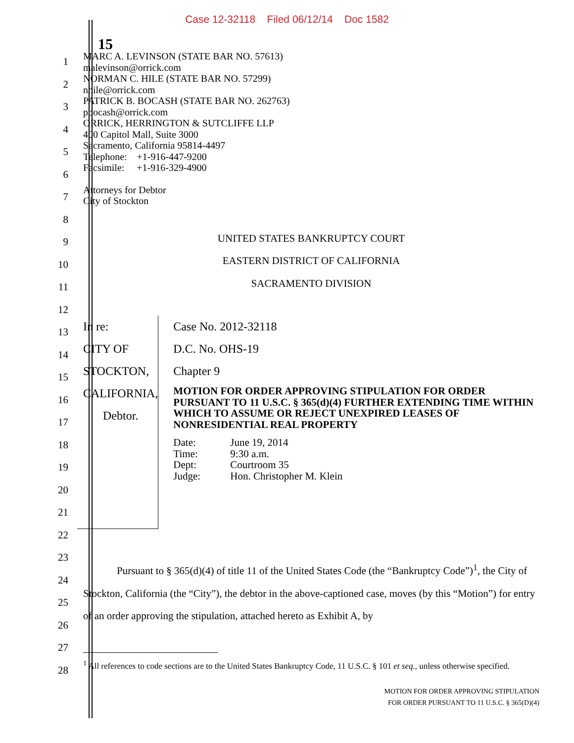Case 12-32118 Filed 06/12/14 Doc 1582
15
1
2
3
4
5
6
7
8
9
10
11
12
13
14
15
16
17
18
19
20
21
22
23
24
25
26
27
28
MARC A. LEVINSON (STATE BAR NO. 57613)
malevinson@orrick.com
NORMAN C. HILE (STATE BAR NO. 57299)
nhile@orrick.com
PATRICK B. BOCASH (STATE BAR NO. 262763)
pbocash@orrick.com
ORRICK, HERRINGTON & SUTCLIFFE LLP
400 Capitol Mall, Suite 3000
Sacramento, California 95814-4497
Telephone: +1-916-447-9200
Facsimile: +1-916-329-4900
Attorneys for Debtor
City of Stockton
UNITED STATES BANKRUPTCY COURT
EASTERN DISTRICT OF CALIFORNIA
SACRAMENTO DIVISION
In re:
CITY OF STOCKTON, CALIFORNIA,
Debtor.
Case No. 2012-32118
D.C. No. OHS-19
Chapter 9
MOTION FOR ORDER APPROVING STIPULATION FOR ORDER PURSUANT TO 11 U.S.C. § 365(d)(4) FURTHER EXTENDING TIME WITHIN WHICH TO ASSUME OR REJECT UNEXPIRED LEASES OF NONRESIDENTIAL REAL PROPERTY
| Date: | June 19, 2014 |
| Time: | 9:30 a.m. |
| Dept: | Courtroom 35 |
| Judge: | Hon. Christopher M. Klein |
Pursuant to § 365(d)(4) of title 11 of the United States Code (the “Bankruptcy Code”)<sup>1</sup>, the City of Stockton, California (the “City”), the debtor in the above-captioned case, moves (by this “Motion”) for entry of an order approving the stipulation, attached hereto as Exhibit A, by
<sup>1</sup> All references to code sections are to the United States Bankruptcy Code, 11 U.S.C. § 101 et seq., unless otherwise specified.
MOTION FOR ORDER APPROVING STIPULATION
FOR ORDER PURSUANT TO 11 U.S.C. § 365(D)(4)